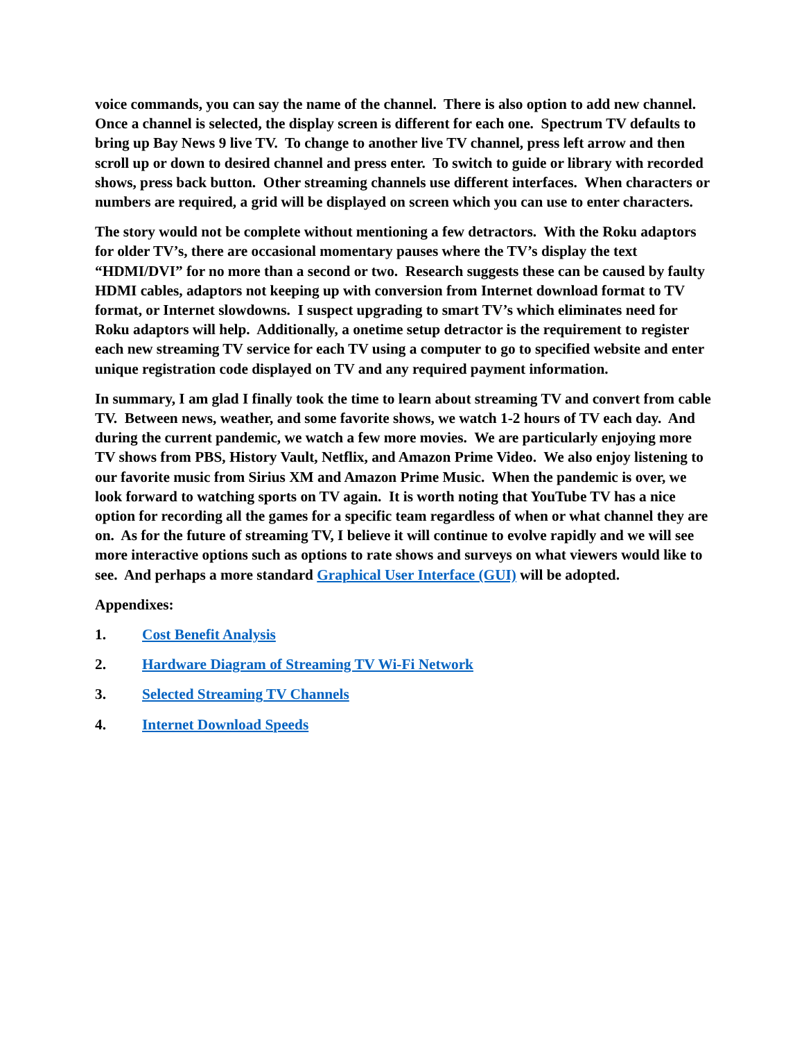voice commands, you can say the name of the channel. There is also option to add new channel. Once a channel is selected, the display screen is different for each one. Spectrum TV defaults to bring up Bay News 9 live TV. To change to another live TV channel, press left arrow and then scroll up or down to desired channel and press enter. To switch to guide or library with recorded shows, press back button. Other streaming channels use different interfaces. When characters or numbers are required, a grid will be displayed on screen which you can use to enter characters.
The story would not be complete without mentioning a few detractors. With the Roku adaptors for older TV’s, there are occasional momentary pauses where the TV’s display the text “HDMI/DVI” for no more than a second or two. Research suggests these can be caused by faulty HDMI cables, adaptors not keeping up with conversion from Internet download format to TV format, or Internet slowdowns. I suspect upgrading to smart TV’s which eliminates need for Roku adaptors will help. Additionally, a onetime setup detractor is the requirement to register each new streaming TV service for each TV using a computer to go to specified website and enter unique registration code displayed on TV and any required payment information.
In summary, I am glad I finally took the time to learn about streaming TV and convert from cable TV. Between news, weather, and some favorite shows, we watch 1-2 hours of TV each day. And during the current pandemic, we watch a few more movies. We are particularly enjoying more TV shows from PBS, History Vault, Netflix, and Amazon Prime Video. We also enjoy listening to our favorite music from Sirius XM and Amazon Prime Music. When the pandemic is over, we look forward to watching sports on TV again. It is worth noting that YouTube TV has a nice option for recording all the games for a specific team regardless of when or what channel they are on. As for the future of streaming TV, I believe it will continue to evolve rapidly and we will see more interactive options such as options to rate shows and surveys on what viewers would like to see. And perhaps a more standard Graphical User Interface (GUI) will be adopted.
Appendixes:
1. Cost Benefit Analysis
2. Hardware Diagram of Streaming TV Wi-Fi Network
3. Selected Streaming TV Channels
4. Internet Download Speeds